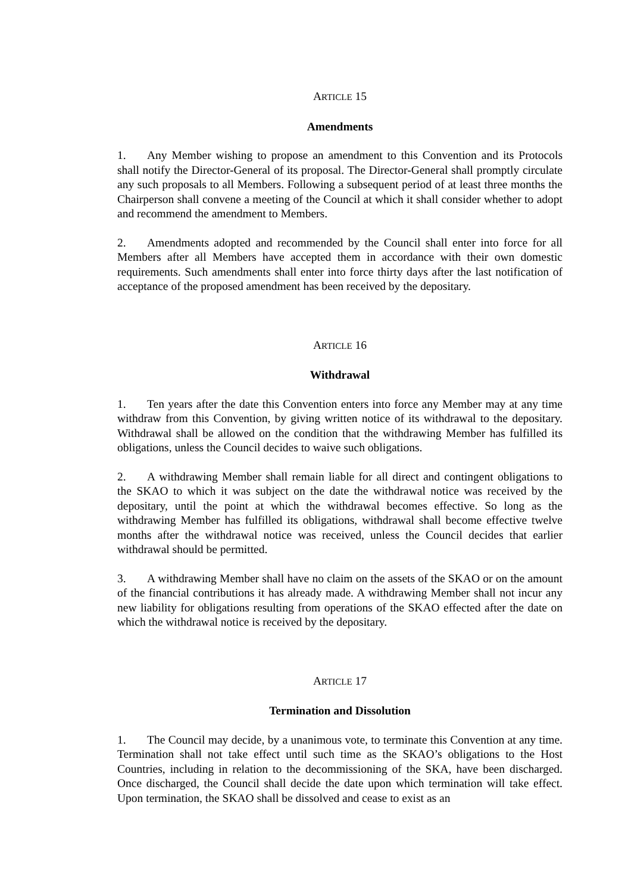ARTICLE 15
Amendments
1. Any Member wishing to propose an amendment to this Convention and its Protocols shall notify the Director-General of its proposal. The Director-General shall promptly circulate any such proposals to all Members. Following a subsequent period of at least three months the Chairperson shall convene a meeting of the Council at which it shall consider whether to adopt and recommend the amendment to Members.
2. Amendments adopted and recommended by the Council shall enter into force for all Members after all Members have accepted them in accordance with their own domestic requirements. Such amendments shall enter into force thirty days after the last notification of acceptance of the proposed amendment has been received by the depositary.
ARTICLE 16
Withdrawal
1. Ten years after the date this Convention enters into force any Member may at any time withdraw from this Convention, by giving written notice of its withdrawal to the depositary. Withdrawal shall be allowed on the condition that the withdrawing Member has fulfilled its obligations, unless the Council decides to waive such obligations.
2. A withdrawing Member shall remain liable for all direct and contingent obligations to the SKAO to which it was subject on the date the withdrawal notice was received by the depositary, until the point at which the withdrawal becomes effective. So long as the withdrawing Member has fulfilled its obligations, withdrawal shall become effective twelve months after the withdrawal notice was received, unless the Council decides that earlier withdrawal should be permitted.
3. A withdrawing Member shall have no claim on the assets of the SKAO or on the amount of the financial contributions it has already made. A withdrawing Member shall not incur any new liability for obligations resulting from operations of the SKAO effected after the date on which the withdrawal notice is received by the depositary.
ARTICLE 17
Termination and Dissolution
1. The Council may decide, by a unanimous vote, to terminate this Convention at any time. Termination shall not take effect until such time as the SKAO’s obligations to the Host Countries, including in relation to the decommissioning of the SKA, have been discharged. Once discharged, the Council shall decide the date upon which termination will take effect. Upon termination, the SKAO shall be dissolved and cease to exist as an